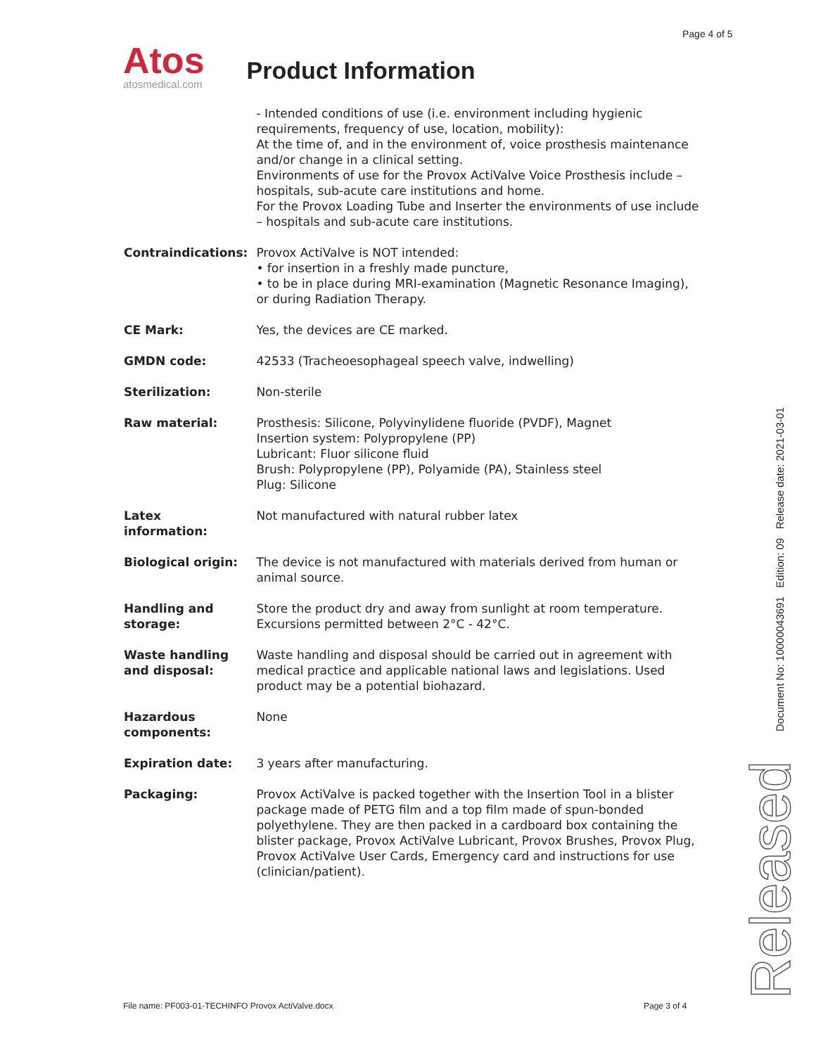Page 4 of 5
Atos
atosmedical.com
Product Information
| | - Intended conditions of use (i.e. environment including hygienic requirements, frequency of use, location, mobility): At the time of, and in the environment of, voice prosthesis maintenance and/or change in a clinical setting. Environments of use for the Provox ActiValve Voice Prosthesis include – hospitals, sub-acute care institutions and home. For the Provox Loading Tube and Inserter the environments of use include – hospitals and sub-acute care institutions. |
| Contraindications: | Provox ActiValve is NOT intended: • for insertion in a freshly made puncture, • to be in place during MRI-examination (Magnetic Resonance Imaging), or during Radiation Therapy. |
| CE Mark: | Yes, the devices are CE marked. |
| GMDN code: | 42533 (Tracheoesophageal speech valve, indwelling) |
| Sterilization: | Non-sterile |
| Raw material: | Prosthesis: Silicone, Polyvinylidene fluoride (PVDF), Magnet Insertion system: Polypropylene (PP) Lubricant: Fluor silicone fluid Brush: Polypropylene (PP), Polyamide (PA), Stainless steel Plug: Silicone |
| Latex information: | Not manufactured with natural rubber latex |
| Biological origin: | The device is not manufactured with materials derived from human or animal source. |
| Handling and storage: | Store the product dry and away from sunlight at room temperature. Excursions permitted between 2°C - 42°C. |
| Waste handling and disposal: | Waste handling and disposal should be carried out in agreement with medical practice and applicable national laws and legislations. Used product may be a potential biohazard. |
| Hazardous components: | None |
| Expiration date: | 3 years after manufacturing. |
| Packaging: | Provox ActiValve is packed together with the Insertion Tool in a blister package made of PETG film and a top film made of spun-bonded polyethylene. They are then packed in a cardboard box containing the blister package, Provox ActiValve Lubricant, Provox Brushes, Provox Plug, Provox ActiValve User Cards, Emergency card and instructions for use (clinician/patient). |
File name: PF003-01-TECHINFO Provox ActiValve.docx
Page 3 of 4
Document No: 10000043691 Edition: 09 Release date: 2021-03-01
Released